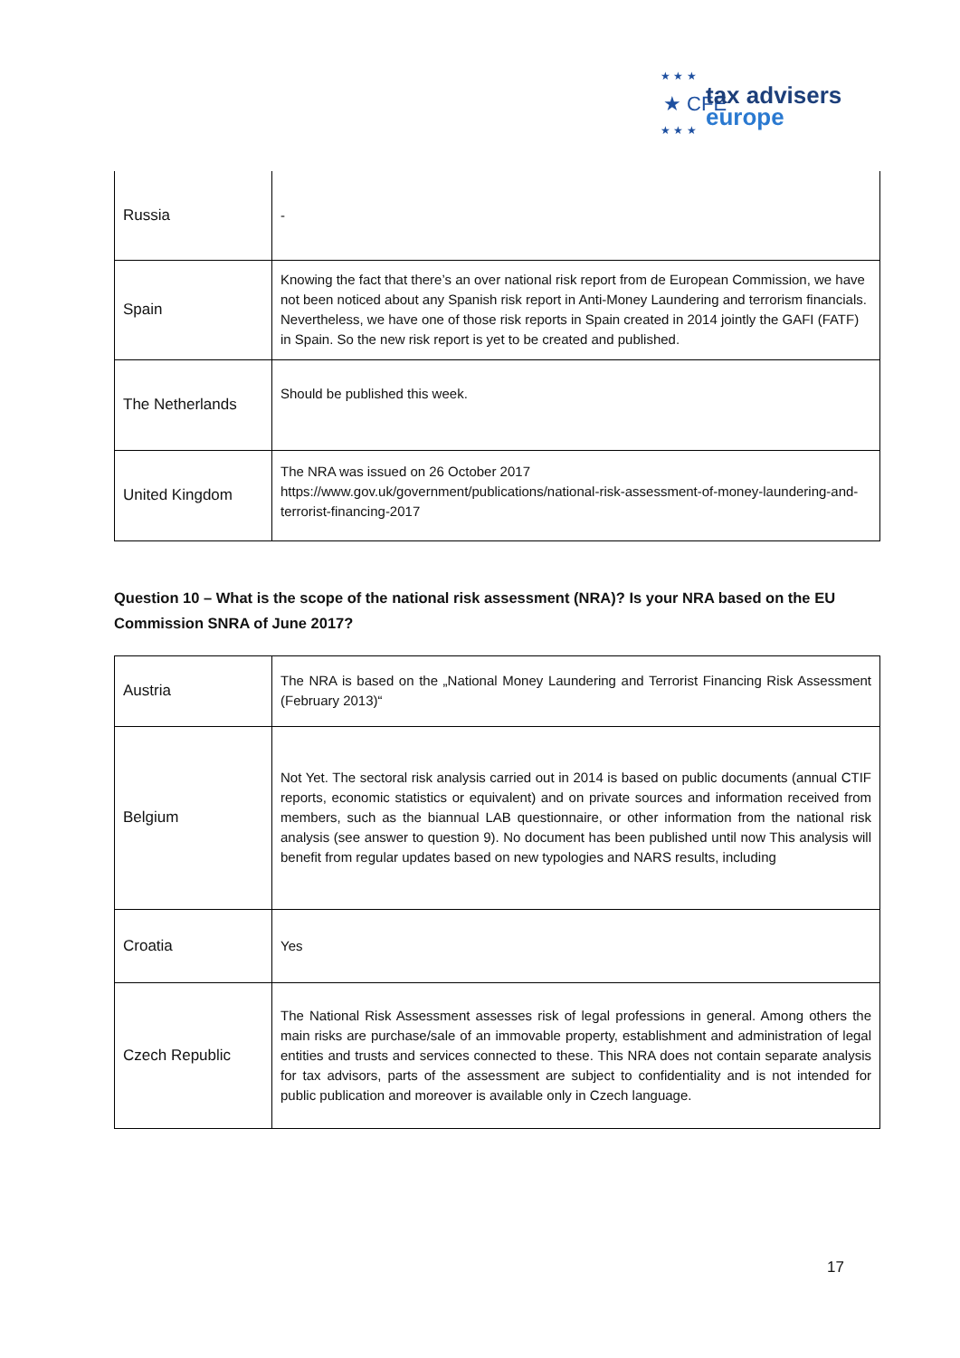★ ★ ★
★ CFE
★ ★ ★
tax advisers
europe
| Russia | - |
| Spain | Knowing the fact that there’s an over national risk report from de European Commission, we have not been noticed about any Spanish risk report in Anti-Money Laundering and terrorism financials. Nevertheless, we have one of those risk reports in Spain created in 2014 jointly the GAFI (FATF) in Spain. So the new risk report is yet to be created and published. |
| The Netherlands | Should be published this week. |
| United Kingdom | The NRA was issued on 26 October 2017 https://www.gov.uk/government/publications/national-risk-assessment-of-money-laundering-and-terrorist-financing-2017 |
Question 10 – What is the scope of the national risk assessment (NRA)? Is your NRA based on the EU Commission SNRA of June 2017?
| Austria | The NRA is based on the „National Money Laundering and Terrorist Financing Risk Assessment (February 2013)“ |
| Belgium | Not Yet. The sectoral risk analysis carried out in 2014 is based on public documents (annual CTIF reports, economic statistics or equivalent) and on private sources and information received from members, such as the biannual LAB questionnaire, or other information from the national risk analysis (see answer to question 9). No document has been published until now This analysis will benefit from regular updates based on new typologies and NARS results, including |
| Croatia | Yes |
| Czech Republic | The National Risk Assessment assesses risk of legal professions in general. Among others the main risks are purchase/sale of an immovable property, establishment and administration of legal entities and trusts and services connected to these. This NRA does not contain separate analysis for tax advisors, parts of the assessment are subject to confidentiality and is not intended for public publication and moreover is available only in Czech language. |
17